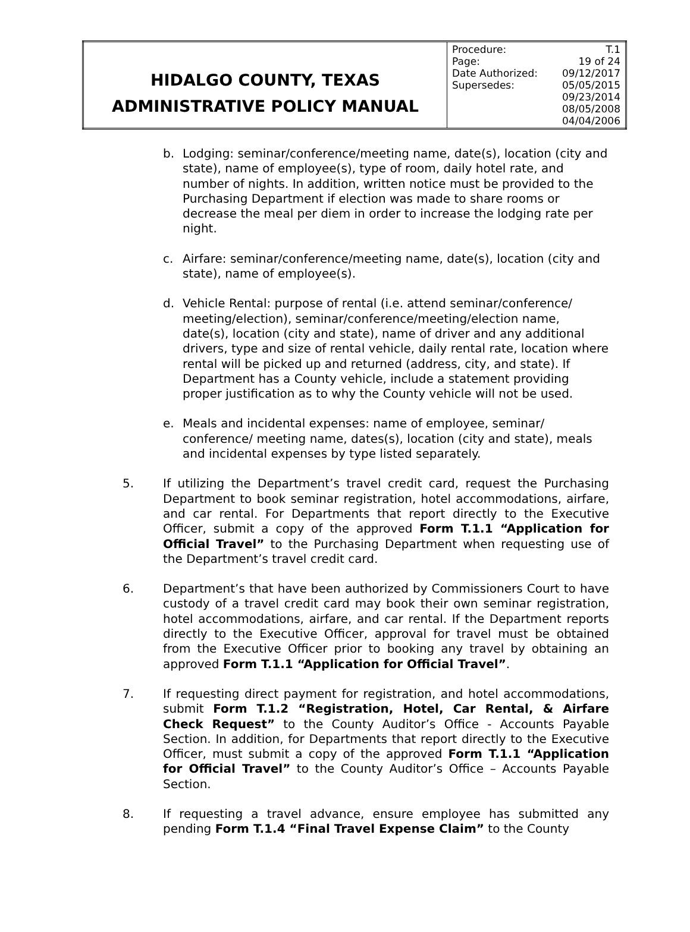| HIDALGO COUNTY, TEXAS ADMINISTRATIVE POLICY MANUAL | / Procedure: / T.1 / / Page: / 19 of 24 / / Date Authorized: / 09/12/2017 / / Supersedes: / 05/05/2015 / / / 09/23/2014 / / / 08/05/2008 / / / 04/04/2006 / |
b. Lodging: seminar/conference/meeting name, date(s), location (city and state), name of employee(s), type of room, daily hotel rate, and number of nights. In addition, written notice must be provided to the Purchasing Department if election was made to share rooms or decrease the meal per diem in order to increase the lodging rate per night.
c. Airfare: seminar/conference/meeting name, date(s), location (city and state), name of employee(s).
d. Vehicle Rental: purpose of rental (i.e. attend seminar/conference/ meeting/election), seminar/conference/meeting/election name, date(s), location (city and state), name of driver and any additional drivers, type and size of rental vehicle, daily rental rate, location where rental will be picked up and returned (address, city, and state). If Department has a County vehicle, include a statement providing proper justification as to why the County vehicle will not be used.
e. Meals and incidental expenses: name of employee, seminar/ conference/ meeting name, dates(s), location (city and state), meals and incidental expenses by type listed separately.
5. If utilizing the Department’s travel credit card, request the Purchasing Department to book seminar registration, hotel accommodations, airfare, and car rental. For Departments that report directly to the Executive Officer, submit a copy of the approved Form T.1.1 “Application for Official Travel” to the Purchasing Department when requesting use of the Department’s travel credit card.
6. Department’s that have been authorized by Commissioners Court to have custody of a travel credit card may book their own seminar registration, hotel accommodations, airfare, and car rental. If the Department reports directly to the Executive Officer, approval for travel must be obtained from the Executive Officer prior to booking any travel by obtaining an approved Form T.1.1 “Application for Official Travel”.
7. If requesting direct payment for registration, and hotel accommodations, submit Form T.1.2 “Registration, Hotel, Car Rental, & Airfare Check Request” to the County Auditor’s Office - Accounts Payable Section. In addition, for Departments that report directly to the Executive Officer, must submit a copy of the approved Form T.1.1 “Application for Official Travel” to the County Auditor’s Office – Accounts Payable Section.
8. If requesting a travel advance, ensure employee has submitted any pending Form T.1.4 “Final Travel Expense Claim” to the County